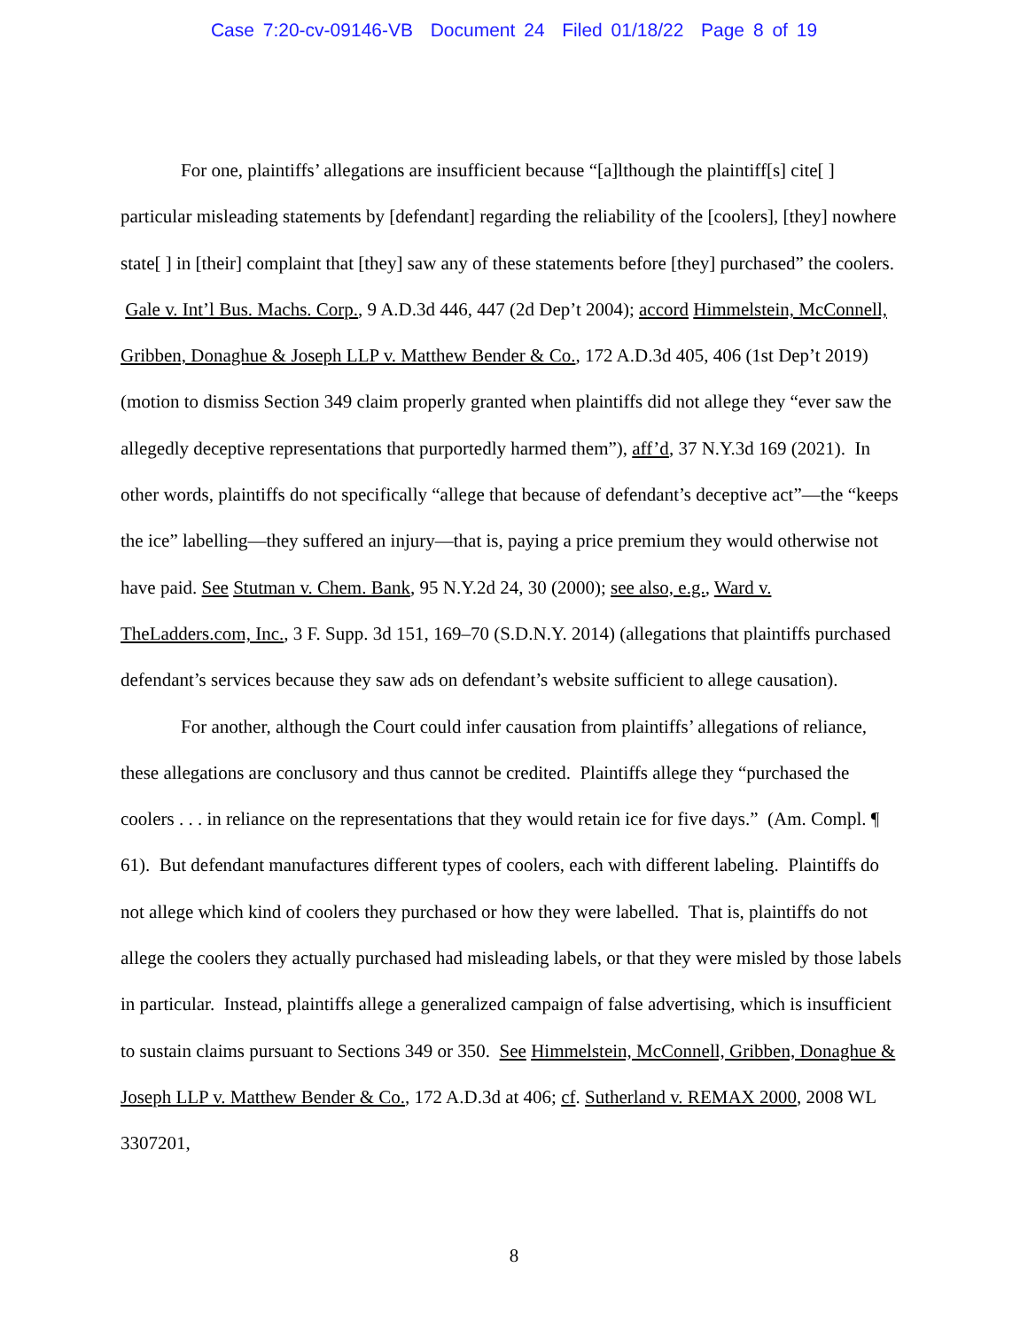Case 7:20-cv-09146-VB Document 24 Filed 01/18/22 Page 8 of 19
For one, plaintiffs’ allegations are insufficient because “[a]lthough the plaintiff[s] cite[ ] particular misleading statements by [defendant] regarding the reliability of the [coolers], [they] nowhere state[ ] in [their] complaint that [they] saw any of these statements before [they] purchased” the coolers. Gale v. Int’l Bus. Machs. Corp., 9 A.D.3d 446, 447 (2d Dep’t 2004); accord Himmelstein, McConnell, Gribben, Donaghue & Joseph LLP v. Matthew Bender & Co., 172 A.D.3d 405, 406 (1st Dep’t 2019) (motion to dismiss Section 349 claim properly granted when plaintiffs did not allege they “ever saw the allegedly deceptive representations that purportedly harmed them”), aff’d, 37 N.Y.3d 169 (2021). In other words, plaintiffs do not specifically “allege that because of defendant’s deceptive act”—the “keeps the ice” labelling—they suffered an injury—that is, paying a price premium they would otherwise not have paid. See Stutman v. Chem. Bank, 95 N.Y.2d 24, 30 (2000); see also, e.g., Ward v. TheLadders.com, Inc., 3 F. Supp. 3d 151, 169–70 (S.D.N.Y. 2014) (allegations that plaintiffs purchased defendant’s services because they saw ads on defendant’s website sufficient to allege causation).
For another, although the Court could infer causation from plaintiffs’ allegations of reliance, these allegations are conclusory and thus cannot be credited. Plaintiffs allege they “purchased the coolers . . . in reliance on the representations that they would retain ice for five days.” (Am. Compl. ¶ 61). But defendant manufactures different types of coolers, each with different labeling. Plaintiffs do not allege which kind of coolers they purchased or how they were labelled. That is, plaintiffs do not allege the coolers they actually purchased had misleading labels, or that they were misled by those labels in particular. Instead, plaintiffs allege a generalized campaign of false advertising, which is insufficient to sustain claims pursuant to Sections 349 or 350. See Himmelstein, McConnell, Gribben, Donaghue & Joseph LLP v. Matthew Bender & Co., 172 A.D.3d at 406; cf. Sutherland v. REMAX 2000, 2008 WL 3307201,
8